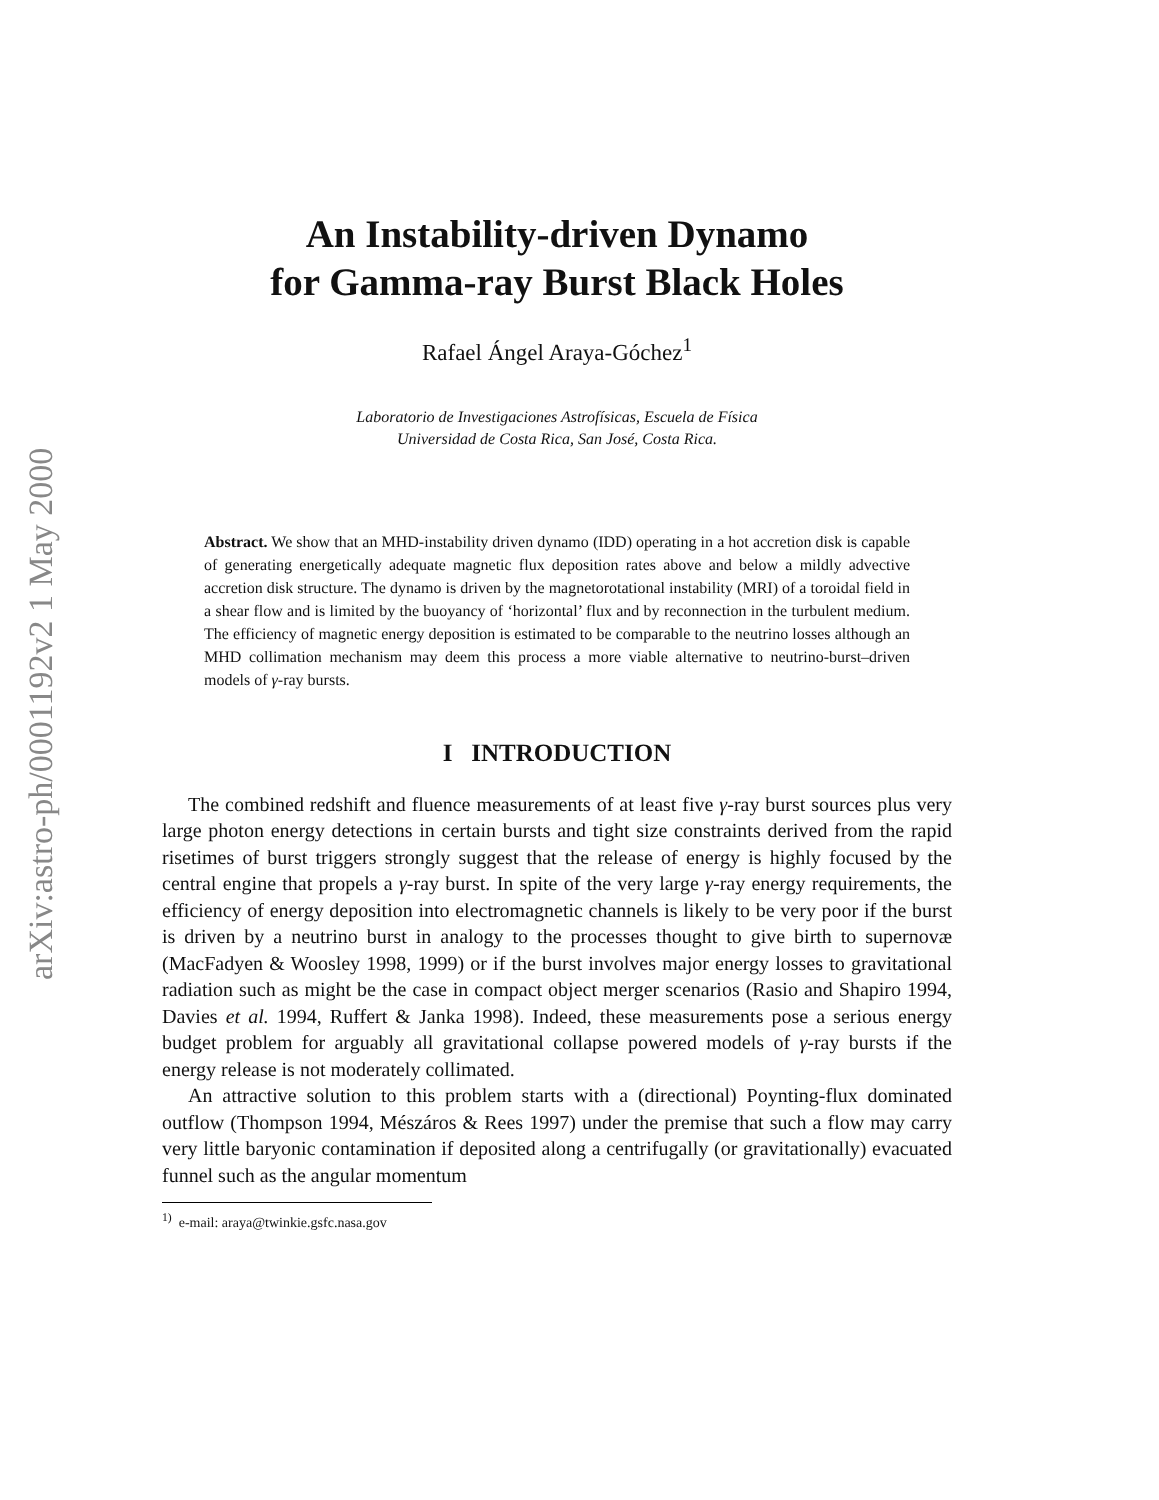arXiv:astro-ph/0001192v2 1 May 2000
An Instability-driven Dynamo
for Gamma-ray Burst Black Holes
Rafael Ángel Araya-Góchez<sup>1</sup>
Laboratorio de Investigaciones Astrofísicas, Escuela de Física
Universidad de Costa Rica, San José, Costa Rica.
Abstract. We show that an MHD-instability driven dynamo (IDD) operating in a hot accretion disk is capable of generating energetically adequate magnetic flux deposition rates above and below a mildly advective accretion disk structure. The dynamo is driven by the magnetorotational instability (MRI) of a toroidal field in a shear flow and is limited by the buoyancy of ‘horizontal’ flux and by reconnection in the turbulent medium. The efficiency of magnetic energy deposition is estimated to be comparable to the neutrino losses although an MHD collimation mechanism may deem this process a more viable alternative to neutrino-burst–driven models of γ-ray bursts.
I INTRODUCTION
The combined redshift and fluence measurements of at least five γ-ray burst sources plus very large photon energy detections in certain bursts and tight size constraints derived from the rapid risetimes of burst triggers strongly suggest that the release of energy is highly focused by the central engine that propels a γ-ray burst. In spite of the very large γ-ray energy requirements, the efficiency of energy deposition into electromagnetic channels is likely to be very poor if the burst is driven by a neutrino burst in analogy to the processes thought to give birth to supernovæ (MacFadyen & Woosley 1998, 1999) or if the burst involves major energy losses to gravitational radiation such as might be the case in compact object merger scenarios (Rasio and Shapiro 1994, Davies et al. 1994, Ruffert & Janka 1998). Indeed, these measurements pose a serious energy budget problem for arguably all gravitational collapse powered models of γ-ray bursts if the energy release is not moderately collimated.
An attractive solution to this problem starts with a (directional) Poynting-flux dominated outflow (Thompson 1994, Mészáros & Rees 1997) under the premise that such a flow may carry very little baryonic contamination if deposited along a centrifugally (or gravitationally) evacuated funnel such as the angular momentum
<sup>1)</sup> e-mail: araya@twinkie.gsfc.nasa.gov